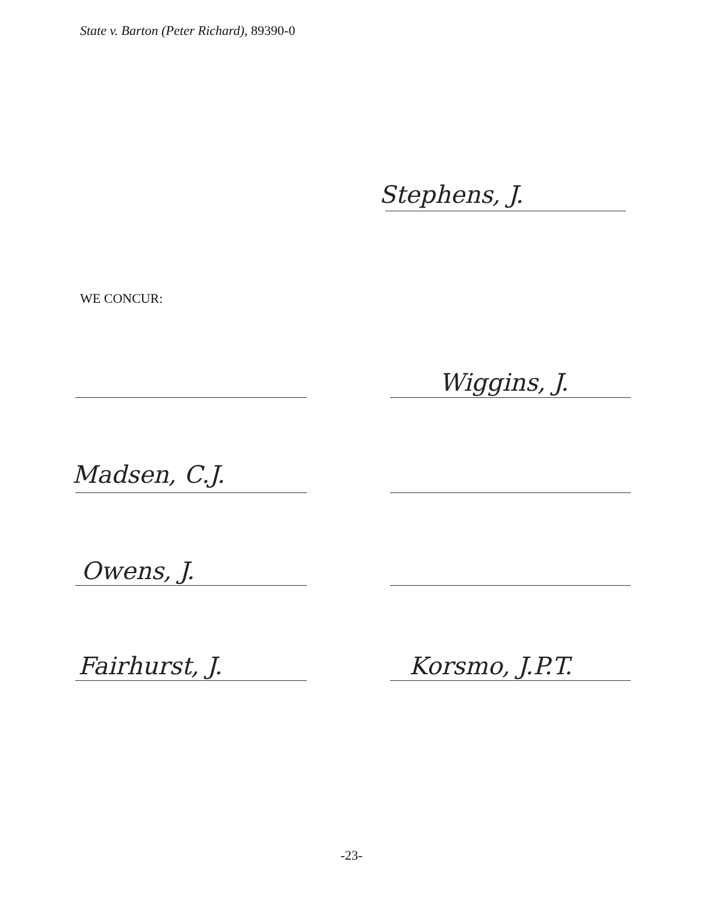State v. Barton (Peter Richard), 89390-0
Stephens, J.
WE CONCUR:
Wiggins, J.
Madsen, C.J.
Owens, J.
Fairhurst, J. Korsmo, J.P.T.
-23-